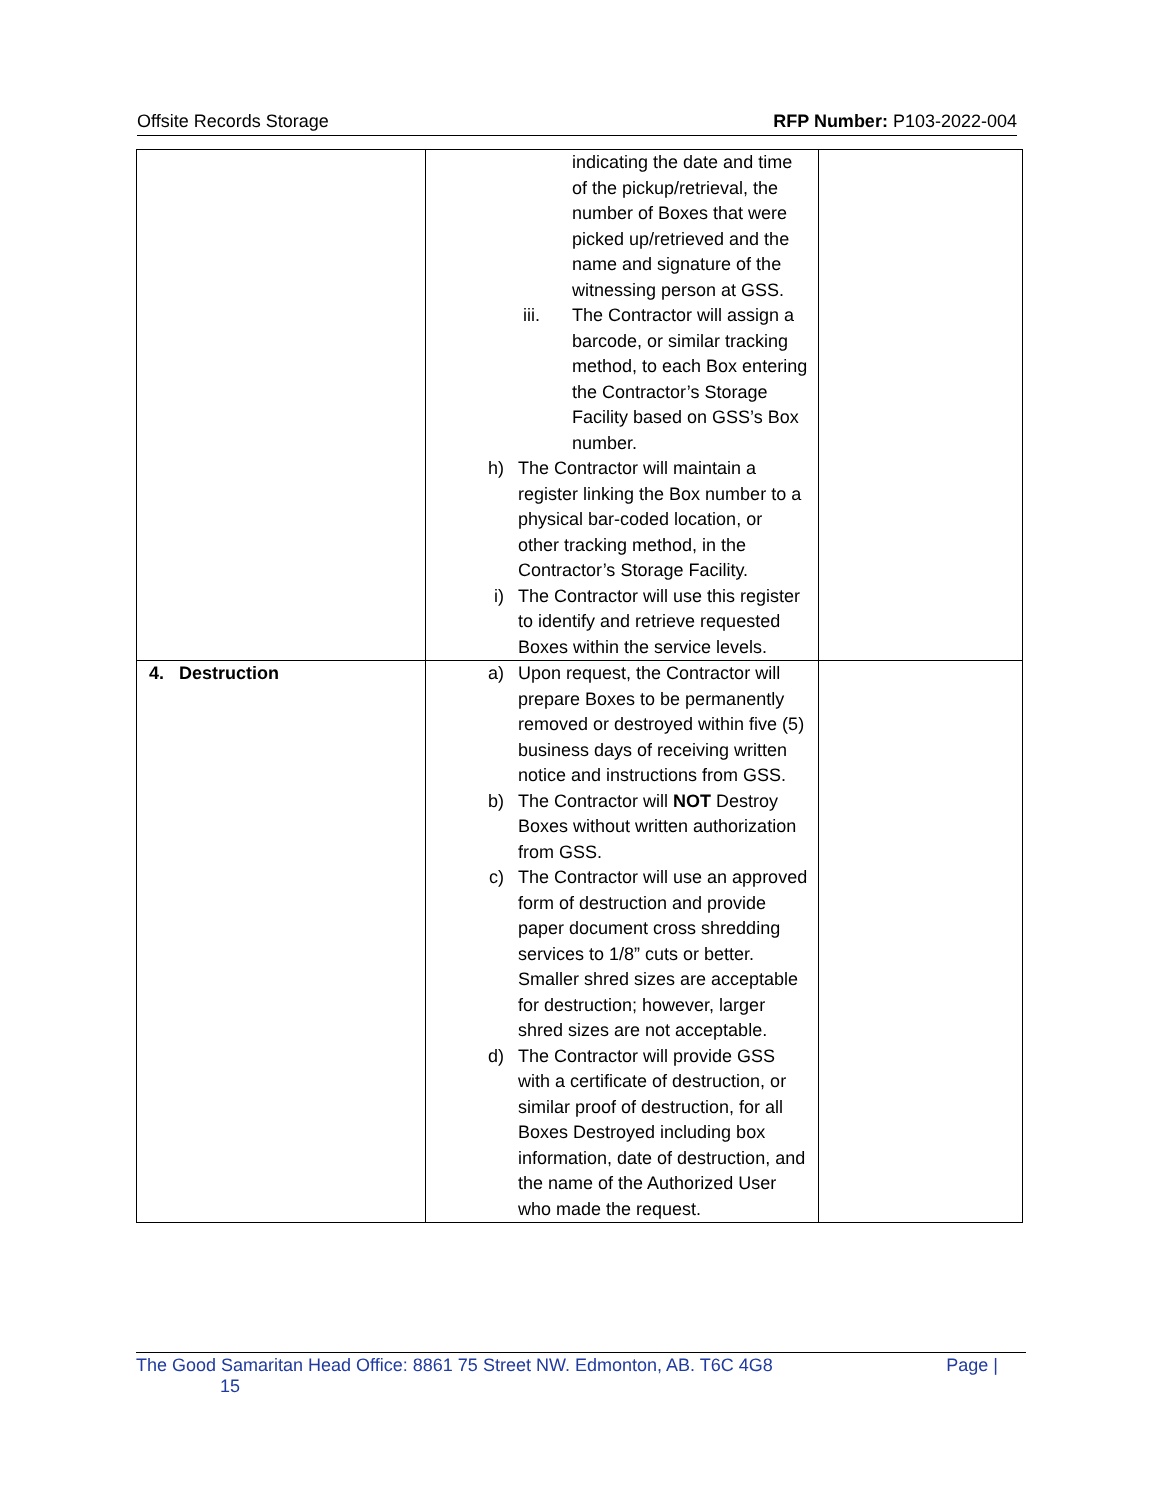Offsite Records Storage RFP Number: P103-2022-004
| | indicating the date and time of the pickup/retrieval, the number of Boxes that were picked up/retrieved and the name and signature of the witnessing person at GSS. iii. The Contractor will assign a barcode, or similar tracking method, to each Box entering the Contractor’s Storage Facility based on GSS’s Box number. h) The Contractor will maintain a register linking the Box number to a physical bar-coded location, or other tracking method, in the Contractor’s Storage Facility. i) The Contractor will use this register to identify and retrieve requested Boxes within the service levels. | |
| 4. Destruction | a) Upon request, the Contractor will prepare Boxes to be permanently removed or destroyed within five (5) business days of receiving written notice and instructions from GSS. b) The Contractor will NOT Destroy Boxes without written authorization from GSS. c) The Contractor will use an approved form of destruction and provide paper document cross shredding services to 1/8” cuts or better. Smaller shred sizes are acceptable for destruction; however, larger shred sizes are not acceptable. d) The Contractor will provide GSS with a certificate of destruction, or similar proof of destruction, for all Boxes Destroyed including box information, date of destruction, and the name of the Authorized User who made the request. | |
The Good Samaritan Head Office: 8861 75 Street NW. Edmonton, AB. T6C 4G8 Page |
15